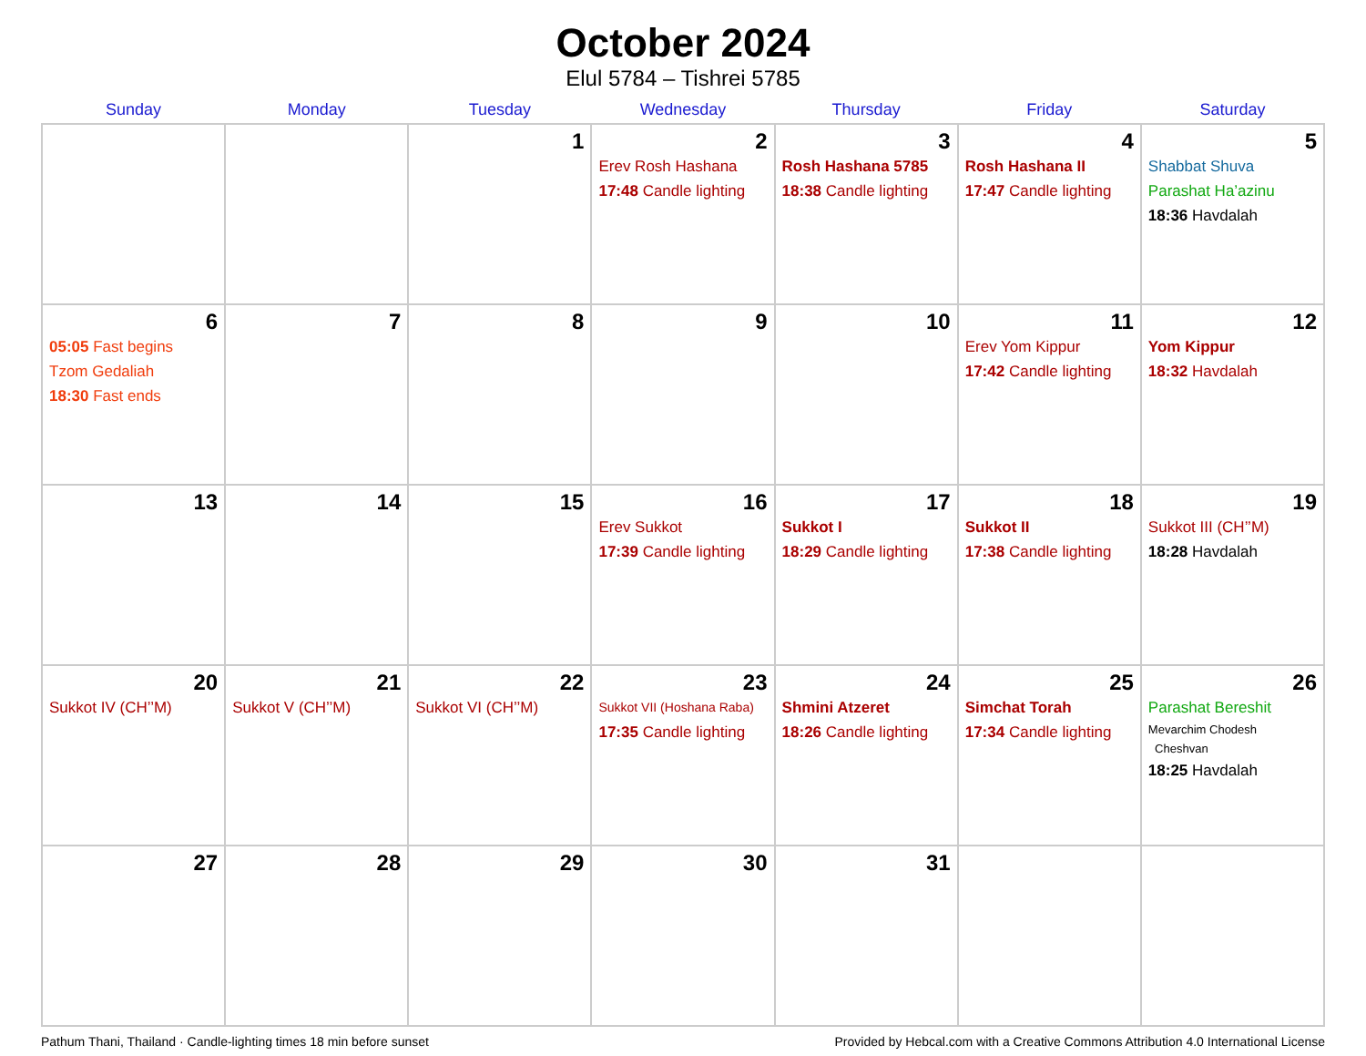October 2024
Elul 5784 – Tishrei 5785
| Sunday | Monday | Tuesday | Wednesday | Thursday | Friday | Saturday |
| --- | --- | --- | --- | --- | --- | --- |
| | | 1 | 2 Erev Rosh Hashana 17:48 Candle lighting | 3 Rosh Hashana 5785 18:38 Candle lighting | 4 Rosh Hashana II 17:47 Candle lighting | 5 Shabbat Shuva Parashat Ha’azinu 18:36 Havdalah |
| 6 05:05 Fast begins Tzom Gedaliah 18:30 Fast ends | 7 | 8 | 9 | 10 | 11 Erev Yom Kippur 17:42 Candle lighting | 12 Yom Kippur 18:32 Havdalah |
| 13 | 14 | 15 | 16 Erev Sukkot 17:39 Candle lighting | 17 Sukkot I 18:29 Candle lighting | 18 Sukkot II 17:38 Candle lighting | 19 Sukkot III (CH’’M) 18:28 Havdalah |
| 20 Sukkot IV (CH’’M) | 21 Sukkot V (CH’’M) | 22 Sukkot VI (CH’’M) | 23 Sukkot VII (Hoshana Raba) 17:35 Candle lighting | 24 Shmini Atzeret 18:26 Candle lighting | 25 Simchat Torah 17:34 Candle lighting | 26 Parashat Bereshit Mevarchim Chodesh Cheshvan 18:25 Havdalah |
| 27 | 28 | 29 | 30 | 31 | | |
Pathum Thani, Thailand · Candle-lighting times 18 min before sunset Provided by Hebcal.com with a Creative Commons Attribution 4.0 International License